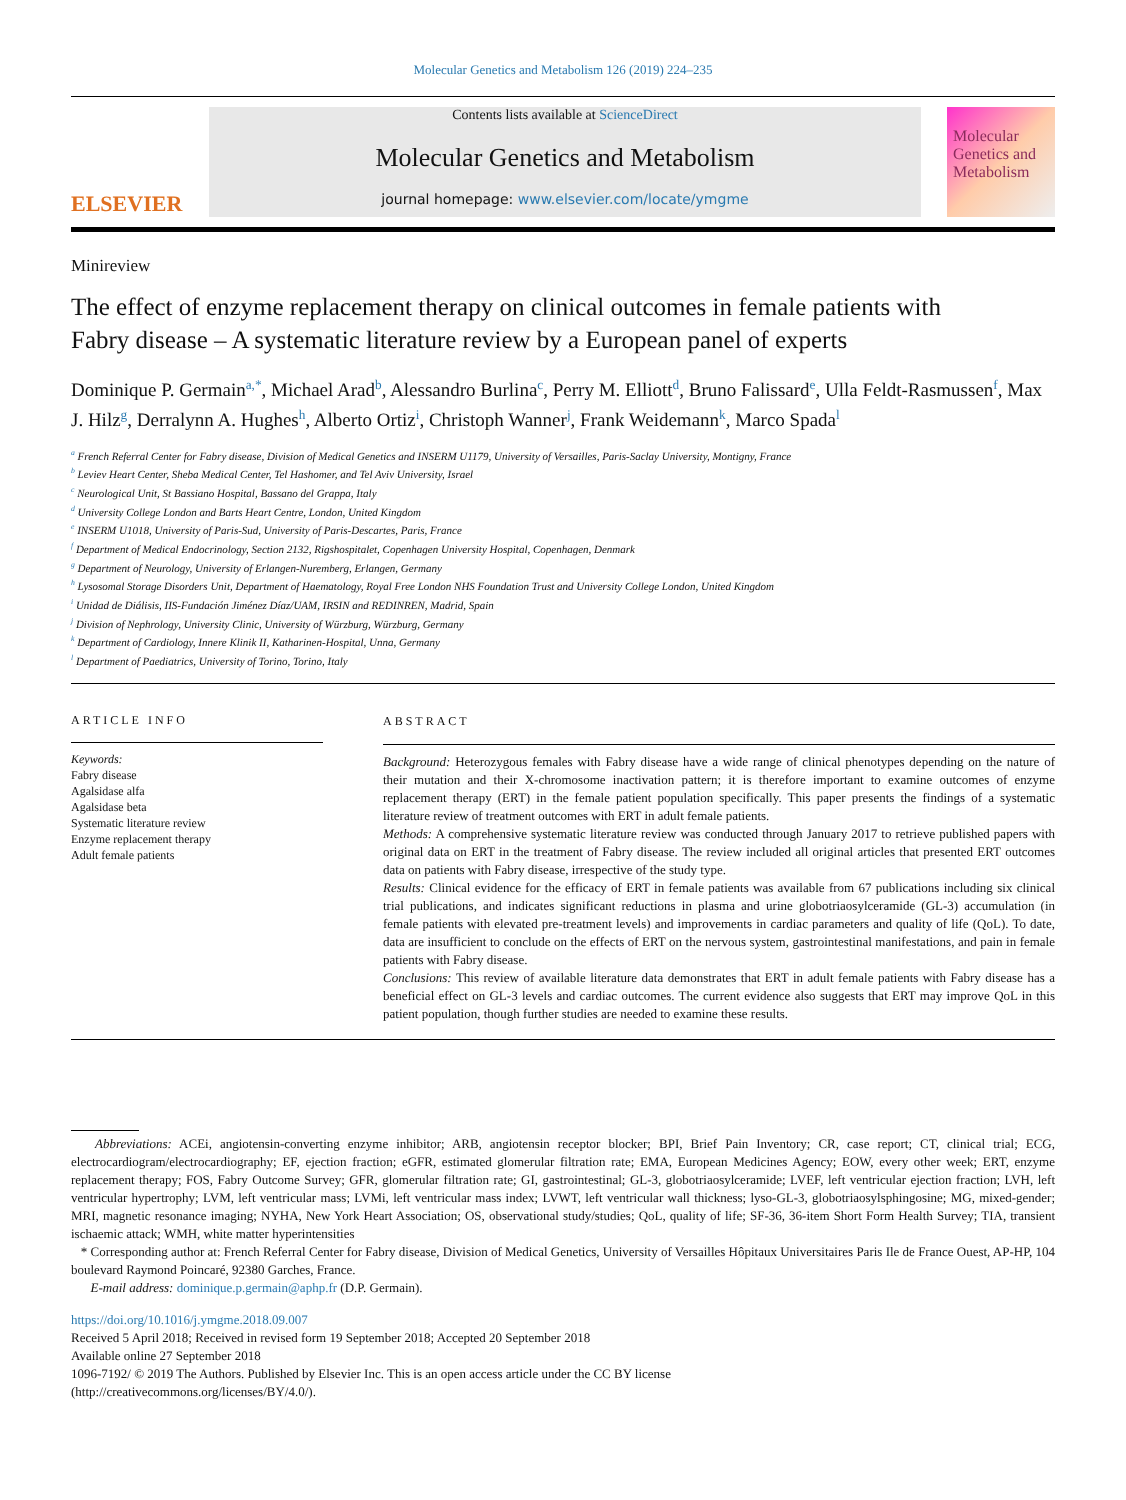Molecular Genetics and Metabolism 126 (2019) 224–235
ELSEVIER
Contents lists available at ScienceDirect
Molecular Genetics and Metabolism
journal homepage: www.elsevier.com/locate/ymgme
Molecular Genetics and Metabolism
Minireview
The effect of enzyme replacement therapy on clinical outcomes in female patients with Fabry disease – A systematic literature review by a European panel of experts
Dominique P. Germain<sup>a,*</sup>, Michael Arad<sup>b</sup>, Alessandro Burlina<sup>c</sup>, Perry M. Elliott<sup>d</sup>, Bruno Falissard<sup>e</sup>, Ulla Feldt-Rasmussen<sup>f</sup>, Max J. Hilz<sup>g</sup>, Derralynn A. Hughes<sup>h</sup>, Alberto Ortiz<sup>i</sup>, Christoph Wanner<sup>j</sup>, Frank Weidemann<sup>k</sup>, Marco Spada<sup>l</sup>
<sup>a</sup> French Referral Center for Fabry disease, Division of Medical Genetics and INSERM U1179, University of Versailles, Paris-Saclay University, Montigny, France
<sup>b</sup> Leviev Heart Center, Sheba Medical Center, Tel Hashomer, and Tel Aviv University, Israel
<sup>c</sup> Neurological Unit, St Bassiano Hospital, Bassano del Grappa, Italy
<sup>d</sup> University College London and Barts Heart Centre, London, United Kingdom
<sup>e</sup> INSERM U1018, University of Paris-Sud, University of Paris-Descartes, Paris, France
<sup>f</sup> Department of Medical Endocrinology, Section 2132, Rigshospitalet, Copenhagen University Hospital, Copenhagen, Denmark
<sup>g</sup> Department of Neurology, University of Erlangen-Nuremberg, Erlangen, Germany
<sup>h</sup> Lysosomal Storage Disorders Unit, Department of Haematology, Royal Free London NHS Foundation Trust and University College London, United Kingdom
<sup>i</sup> Unidad de Diálisis, IIS-Fundación Jiménez Díaz/UAM, IRSIN and REDINREN, Madrid, Spain
<sup>j</sup> Division of Nephrology, University Clinic, University of Würzburg, Würzburg, Germany
<sup>k</sup> Department of Cardiology, Innere Klinik II, Katharinen-Hospital, Unna, Germany
<sup>l</sup> Department of Paediatrics, University of Torino, Torino, Italy
ARTICLE INFO
Keywords:
Fabry disease
Agalsidase alfa
Agalsidase beta
Systematic literature review
Enzyme replacement therapy
Adult female patients
ABSTRACT
Background: Heterozygous females with Fabry disease have a wide range of clinical phenotypes depending on the nature of their mutation and their X-chromosome inactivation pattern; it is therefore important to examine outcomes of enzyme replacement therapy (ERT) in the female patient population specifically. This paper presents the findings of a systematic literature review of treatment outcomes with ERT in adult female patients.
Methods: A comprehensive systematic literature review was conducted through January 2017 to retrieve published papers with original data on ERT in the treatment of Fabry disease. The review included all original articles that presented ERT outcomes data on patients with Fabry disease, irrespective of the study type.
Results: Clinical evidence for the efficacy of ERT in female patients was available from 67 publications including six clinical trial publications, and indicates significant reductions in plasma and urine globotriaosylceramide (GL-3) accumulation (in female patients with elevated pre-treatment levels) and improvements in cardiac parameters and quality of life (QoL). To date, data are insufficient to conclude on the effects of ERT on the nervous system, gastrointestinal manifestations, and pain in female patients with Fabry disease.
Conclusions: This review of available literature data demonstrates that ERT in adult female patients with Fabry disease has a beneficial effect on GL-3 levels and cardiac outcomes. The current evidence also suggests that ERT may improve QoL in this patient population, though further studies are needed to examine these results.
Abbreviations: ACEi, angiotensin-converting enzyme inhibitor; ARB, angiotensin receptor blocker; BPI, Brief Pain Inventory; CR, case report; CT, clinical trial; ECG, electrocardiogram/electrocardiography; EF, ejection fraction; eGFR, estimated glomerular filtration rate; EMA, European Medicines Agency; EOW, every other week; ERT, enzyme replacement therapy; FOS, Fabry Outcome Survey; GFR, glomerular filtration rate; GI, gastrointestinal; GL-3, globotriaosylceramide; LVEF, left ventricular ejection fraction; LVH, left ventricular hypertrophy; LVM, left ventricular mass; LVMi, left ventricular mass index; LVWT, left ventricular wall thickness; lyso-GL-3, globotriaosylsphingosine; MG, mixed-gender; MRI, magnetic resonance imaging; NYHA, New York Heart Association; OS, observational study/studies; QoL, quality of life; SF-36, 36-item Short Form Health Survey; TIA, transient ischaemic attack; WMH, white matter hyperintensities
* Corresponding author at: French Referral Center for Fabry disease, Division of Medical Genetics, University of Versailles Hôpitaux Universitaires Paris Ile de France Ouest, AP-HP, 104 boulevard Raymond Poincaré, 92380 Garches, France.
E-mail address: dominique.p.germain@aphp.fr (D.P. Germain).
https://doi.org/10.1016/j.ymgme.2018.09.007
Received 5 April 2018; Received in revised form 19 September 2018; Accepted 20 September 2018
Available online 27 September 2018
1096-7192/ © 2019 The Authors. Published by Elsevier Inc. This is an open access article under the CC BY license
(http://creativecommons.org/licenses/BY/4.0/).